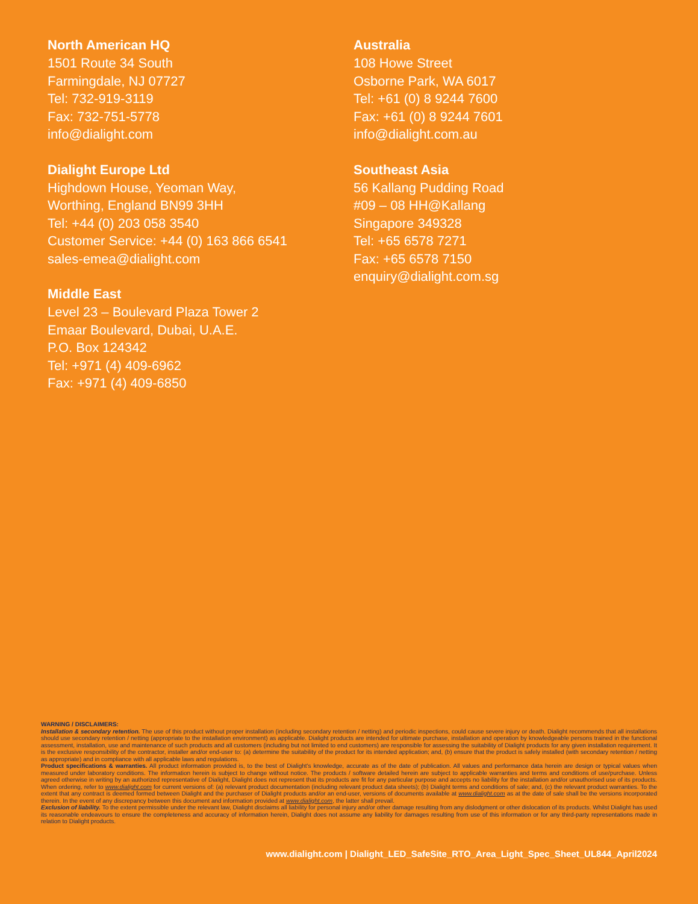North American HQ
1501 Route 34 South
Farmingdale, NJ 07727
Tel: 732-919-3119
Fax: 732-751-5778
info@dialight.com
Dialight Europe Ltd
Highdown House, Yeoman Way,
Worthing, England BN99 3HH
Tel: +44 (0) 203 058 3540
Customer Service: +44 (0) 163 866 6541
sales-emea@dialight.com
Middle East
Level 23 – Boulevard Plaza Tower 2
Emaar Boulevard, Dubai, U.A.E.
P.O. Box 124342
Tel: +971 (4) 409-6962
Fax: +971 (4) 409-6850
Australia
108 Howe Street
Osborne Park, WA 6017
Tel: +61 (0) 8 9244 7600
Fax: +61 (0) 8 9244 7601
info@dialight.com.au
Southeast Asia
56 Kallang Pudding Road
#09 – 08 HH@Kallang
Singapore 349328
Tel: +65 6578 7271
Fax: +65 6578 7150
enquiry@dialight.com.sg
WARNING / DISCLAIMERS:
Installation & secondary retention. The use of this product without proper installation (including secondary retention / netting) and periodic inspections, could cause severe injury or death. Dialight recommends that all installations should use secondary retention / netting (appropriate to the installation environment) as applicable. Dialight products are intended for ultimate purchase, installation and operation by knowledgeable persons trained in the functional assessment, installation, use and maintenance of such products and all customers (including but not limited to end customers) are responsible for assessing the suitability of Dialight products for any given installation requirement. It is the exclusive responsibility of the contractor, installer and/or end-user to: (a) determine the suitability of the product for its intended application; and, (b) ensure that the product is safely installed (with secondary retention / netting as appropriate) and in compliance with all applicable laws and regulations.
Product specifications & warranties. All product information provided is, to the best of Dialight's knowledge, accurate as of the date of publication. All values and performance data herein are design or typical values when measured under laboratory conditions. The information herein is subject to change without notice. The products / software detailed herein are subject to applicable warranties and terms and conditions of use/purchase. Unless agreed otherwise in writing by an authorized representative of Dialight, Dialight does not represent that its products are fit for any particular purpose and accepts no liability for the installation and/or unauthorised use of its products. When ordering, refer to www.dialight.com for current versions of: (a) relevant product documentation (including relevant product data sheets); (b) Dialight terms and conditions of sale; and, (c) the relevant product warranties. To the extent that any contract is deemed formed between Dialight and the purchaser of Dialight products and/or an end-user, versions of documents available at www.dialight.com as at the date of sale shall be the versions incorporated therein. In the event of any discrepancy between this document and information provided at www.dialight.com, the latter shall prevail.
Exclusion of liability. To the extent permissible under the relevant law, Dialight disclaims all liability for personal injury and/or other damage resulting from any dislodgment or other dislocation of its products. Whilst Dialight has used its reasonable endeavours to ensure the completeness and accuracy of information herein, Dialight does not assume any liability for damages resulting from use of this information or for any third-party representations made in relation to Dialight products.
www.dialight.com | Dialight_LED_SafeSite_RTO_Area_Light_Spec_Sheet_UL844_April2024